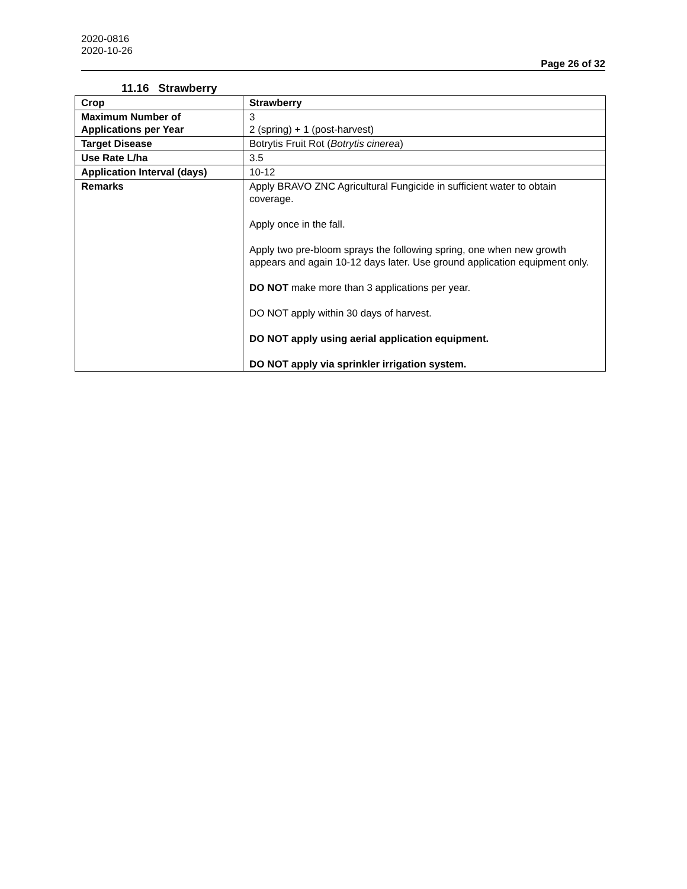2020-0816
2020-10-26
Page 26 of 32
11.16 Strawberry
| Crop | Strawberry |
| Maximum Number of Applications per Year | 3 2 (spring) + 1 (post-harvest) |
| Target Disease | Botrytis Fruit Rot ( Botrytis cinerea ) |
| Use Rate L/ha | 3.5 |
| Application Interval (days) | 10-12 |
| Remarks | Apply BRAVO ZNC Agricultural Fungicide in sufficient water to obtain coverage. Apply once in the fall. Apply two pre-bloom sprays the following spring, one when new growth appears and again 10-12 days later. Use ground application equipment only. DO NOT make more than 3 applications per year. DO NOT apply within 30 days of harvest. DO NOT apply using aerial application equipment. DO NOT apply via sprinkler irrigation system. |